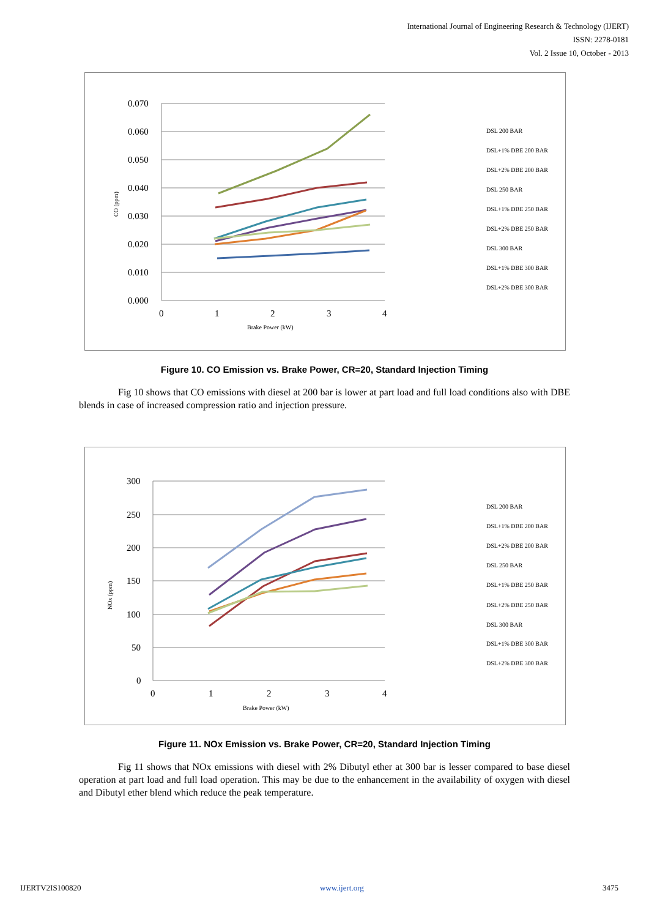International Journal of Engineering Research & Technology (IJERT)
ISSN: 2278-0181
Vol. 2 Issue 10, October - 2013
0.070
0.060
0.050
0.040
0.030
0.020
0.010
0.000
0
1
2
3
4
Brake Power (kW)
CO (ppm)
DSL 200 BAR
DSL+1% DBE 200 BAR
DSL+2% DBE 200 BAR
DSL 250 BAR
DSL+1% DBE 250 BAR
DSL+2% DBE 250 BAR
DSL 300 BAR
DSL+1% DBE 300 BAR
DSL+2% DBE 300 BAR
Figure 10. CO Emission vs. Brake Power, CR=20, Standard Injection Timing
Fig 10 shows that CO emissions with diesel at 200 bar is lower at part load and full load conditions also with DBE blends in case of increased compression ratio and injection pressure.
300
250
200
150
100
50
0
0
1
2
3
4
Brake Power (kW)
NOx (ppm)
DSL 200 BAR
DSL+1% DBE 200 BAR
DSL+2% DBE 200 BAR
DSL 250 BAR
DSL+1% DBE 250 BAR
DSL+2% DBE 250 BAR
DSL 300 BAR
DSL+1% DBE 300 BAR
DSL+2% DBE 300 BAR
Figure 11. NOx Emission vs. Brake Power, CR=20, Standard Injection Timing
Fig 11 shows that NOx emissions with diesel with 2% Dibutyl ether at 300 bar is lesser compared to base diesel operation at part load and full load operation. This may be due to the enhancement in the availability of oxygen with diesel and Dibutyl ether blend which reduce the peak temperature.
IJERTV2IS100820 www.ijert.org 3475